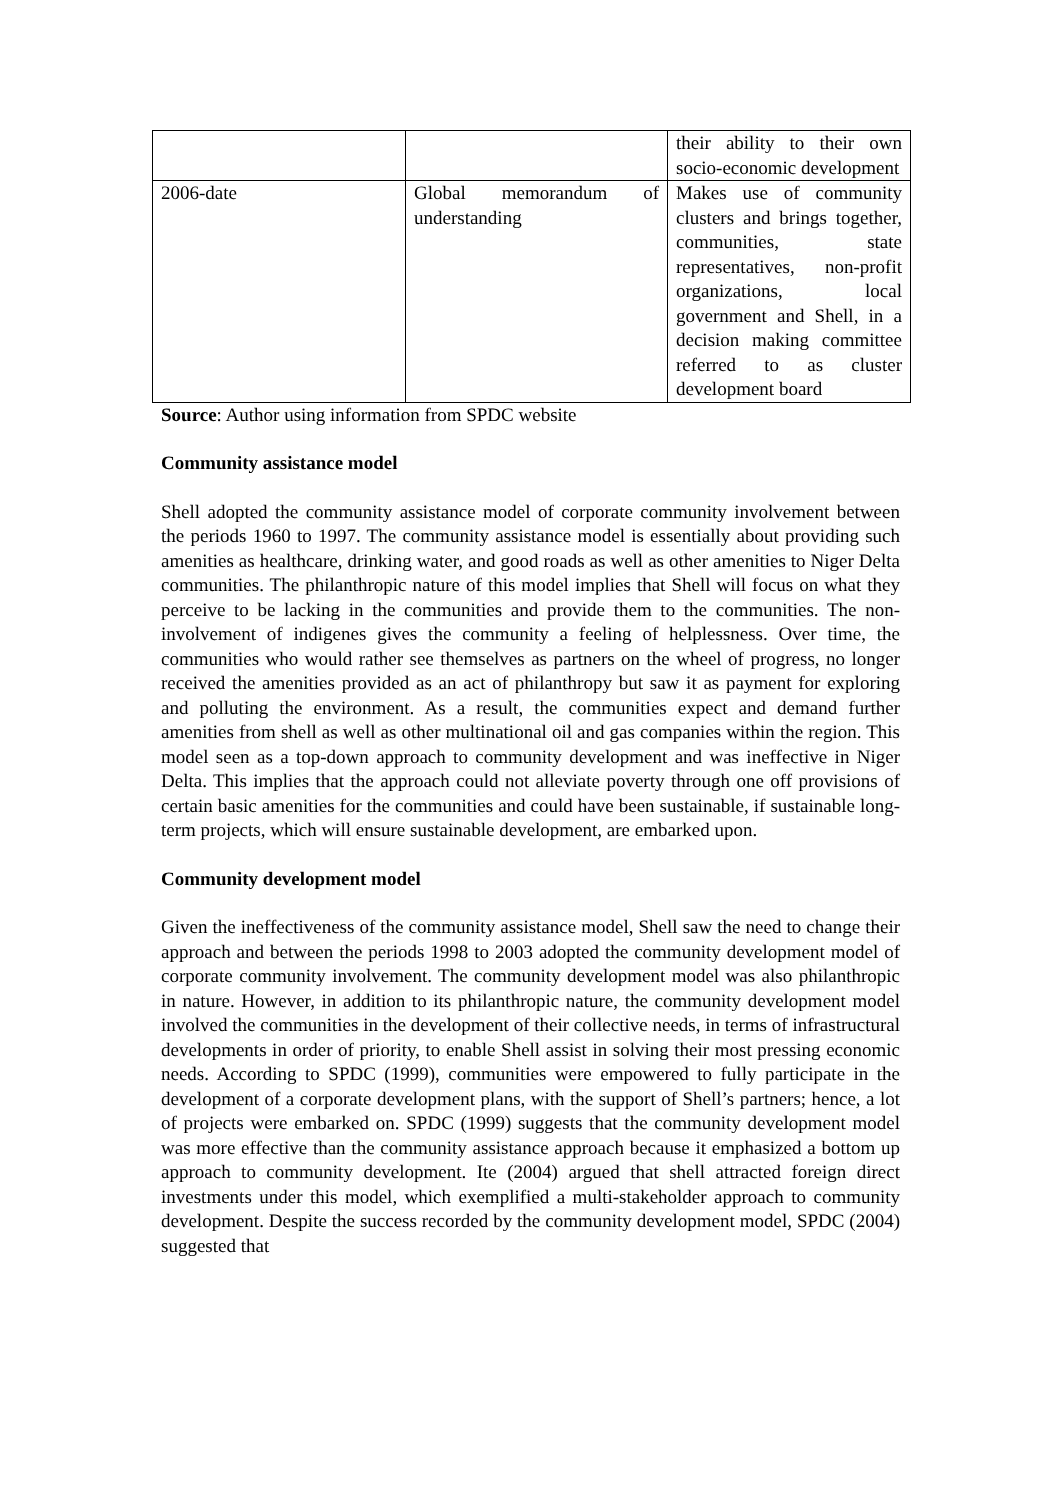| | | their ability to their own socio-economic development |
| 2006-date | Global memorandum of understanding | Makes use of community clusters and brings together, communities, state representatives, non-profit organizations, local government and Shell, in a decision making committee referred to as cluster development board |
Source: Author using information from SPDC website
Community assistance model
Shell adopted the community assistance model of corporate community involvement between the periods 1960 to 1997. The community assistance model is essentially about providing such amenities as healthcare, drinking water, and good roads as well as other amenities to Niger Delta communities. The philanthropic nature of this model implies that Shell will focus on what they perceive to be lacking in the communities and provide them to the communities. The non-involvement of indigenes gives the community a feeling of helplessness. Over time, the communities who would rather see themselves as partners on the wheel of progress, no longer received the amenities provided as an act of philanthropy but saw it as payment for exploring and polluting the environment. As a result, the communities expect and demand further amenities from shell as well as other multinational oil and gas companies within the region. This model seen as a top-down approach to community development and was ineffective in Niger Delta. This implies that the approach could not alleviate poverty through one off provisions of certain basic amenities for the communities and could have been sustainable, if sustainable long-term projects, which will ensure sustainable development, are embarked upon.
Community development model
Given the ineffectiveness of the community assistance model, Shell saw the need to change their approach and between the periods 1998 to 2003 adopted the community development model of corporate community involvement. The community development model was also philanthropic in nature. However, in addition to its philanthropic nature, the community development model involved the communities in the development of their collective needs, in terms of infrastructural developments in order of priority, to enable Shell assist in solving their most pressing economic needs. According to SPDC (1999), communities were empowered to fully participate in the development of a corporate development plans, with the support of Shell’s partners; hence, a lot of projects were embarked on. SPDC (1999) suggests that the community development model was more effective than the community assistance approach because it emphasized a bottom up approach to community development. Ite (2004) argued that shell attracted foreign direct investments under this model, which exemplified a multi-stakeholder approach to community development. Despite the success recorded by the community development model, SPDC (2004) suggested that